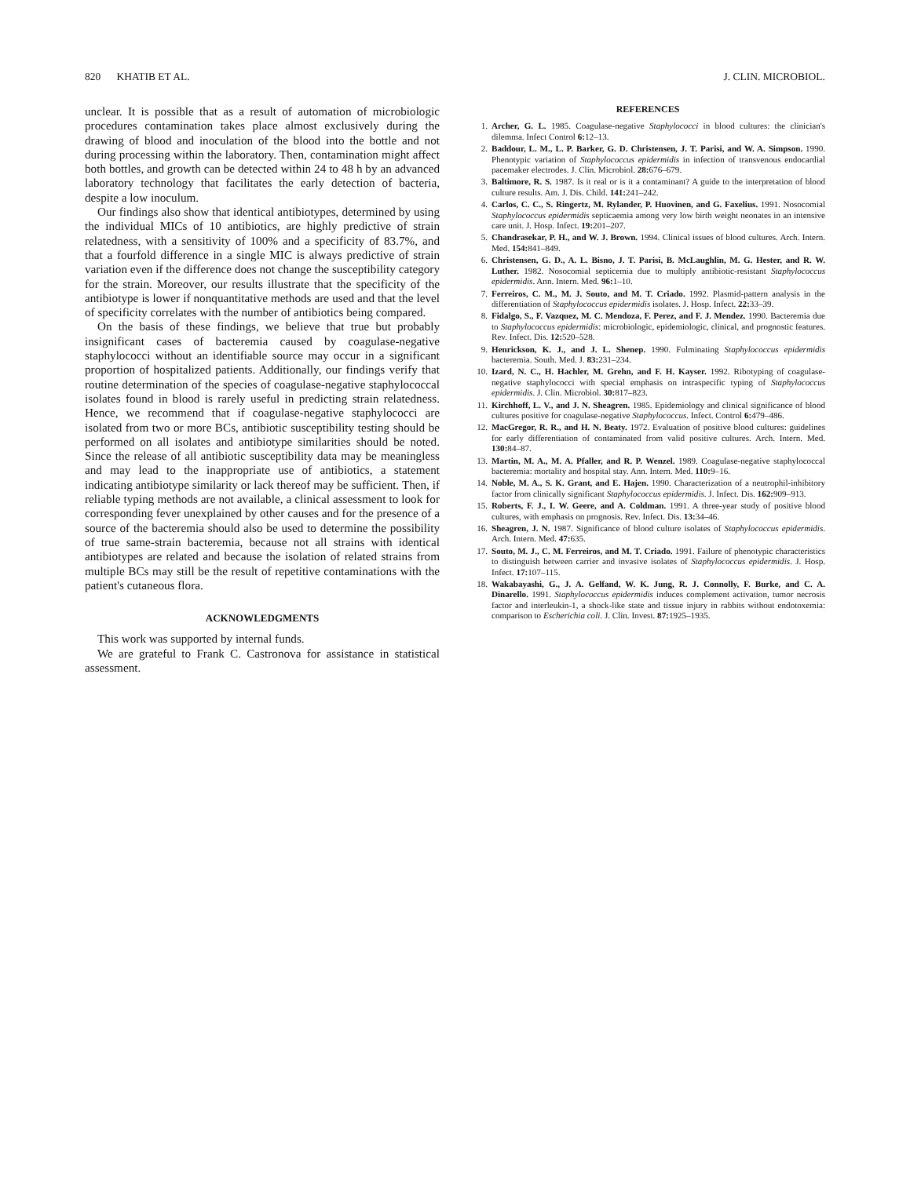820 KHATIB ET AL. J. CLIN. MICROBIOL.
unclear. It is possible that as a result of automation of microbiologic procedures contamination takes place almost exclusively during the drawing of blood and inoculation of the blood into the bottle and not during processing within the laboratory. Then, contamination might affect both bottles, and growth can be detected within 24 to 48 h by an advanced laboratory technology that facilitates the early detection of bacteria, despite a low inoculum.
Our findings also show that identical antibiotypes, determined by using the individual MICs of 10 antibiotics, are highly predictive of strain relatedness, with a sensitivity of 100% and a specificity of 83.7%, and that a fourfold difference in a single MIC is always predictive of strain variation even if the difference does not change the susceptibility category for the strain. Moreover, our results illustrate that the specificity of the antibiotype is lower if nonquantitative methods are used and that the level of specificity correlates with the number of antibiotics being compared.
On the basis of these findings, we believe that true but probably insignificant cases of bacteremia caused by coagulase-negative staphylococci without an identifiable source may occur in a significant proportion of hospitalized patients. Additionally, our findings verify that routine determination of the species of coagulase-negative staphylococcal isolates found in blood is rarely useful in predicting strain relatedness. Hence, we recommend that if coagulase-negative staphylococci are isolated from two or more BCs, antibiotic susceptibility testing should be performed on all isolates and antibiotype similarities should be noted. Since the release of all antibiotic susceptibility data may be meaningless and may lead to the inappropriate use of antibiotics, a statement indicating antibiotype similarity or lack thereof may be sufficient. Then, if reliable typing methods are not available, a clinical assessment to look for corresponding fever unexplained by other causes and for the presence of a source of the bacteremia should also be used to determine the possibility of true same-strain bacteremia, because not all strains with identical antibiotypes are related and because the isolation of related strains from multiple BCs may still be the result of repetitive contaminations with the patient's cutaneous flora.
ACKNOWLEDGMENTS
This work was supported by internal funds.
We are grateful to Frank C. Castronova for assistance in statistical assessment.
REFERENCES
1. Archer, G. L. 1985. Coagulase-negative Staphylococci in blood cultures: the clinician's dilemma. Infect Control 6: 12–13.
2. Baddour, L. M., L. P. Barker, G. D. Christensen, J. T. Parisi, and W. A. Simpson. 1990. Phenotypic variation of Staphylococcus epidermidis in infection of transvenous endocardial pacemaker electrodes. J. Clin. Microbiol. 28: 676–679.
3. Baltimore, R. S. 1987. Is it real or is it a contaminant? A guide to the interpretation of blood culture results. Am. J. Dis. Child. 141: 241–242.
4. Carlos, C. C., S. Ringertz, M. Rylander, P. Huovinen, and G. Faxelius. 1991. Nosocomial Staphylococcus epidermidis septicaemia among very low birth weight neonates in an intensive care unit. J. Hosp. Infect. 19: 201–207.
5. Chandrasekar, P. H., and W. J. Brown. 1994. Clinical issues of blood cultures. Arch. Intern. Med. 154: 841–849.
6. Christensen, G. D., A. L. Bisno, J. T. Parisi, B. McLaughlin, M. G. Hester, and R. W. Luther. 1982. Nosocomial septicemia due to multiply antibiotic-resistant Staphylococcus epidermidis. Ann. Intern. Med. 96: 1–10.
7. Ferreiros, C. M., M. J. Souto, and M. T. Criado. 1992. Plasmid-pattern analysis in the differentiation of Staphylococcus epidermidis isolates. J. Hosp. Infect. 22: 33–39.
8. Fidalgo, S., F. Vazquez, M. C. Mendoza, F. Perez, and F. J. Mendez. 1990. Bacteremia due to Staphylococcus epidermidis: microbiologic, epidemiologic, clinical, and prognostic features. Rev. Infect. Dis. 12: 520–528.
9. Henrickson, K. J., and J. L. Shenep. 1990. Fulminating Staphylococcus epidermidis bacteremia. South. Med. J. 83: 231–234.
10. Izard, N. C., H. Hachler, M. Grehn, and F. H. Kayser. 1992. Ribotyping of coagulase-negative staphylococci with special emphasis on intraspecific typing of Staphylococcus epidermidis. J. Clin. Microbiol. 30: 817–823.
11. Kirchhoff, L. V., and J. N. Sheagren. 1985. Epidemiology and clinical significance of blood cultures positive for coagulase-negative Staphylococcus. Infect. Control 6: 479–486.
12. MacGregor, R. R., and H. N. Beaty. 1972. Evaluation of positive blood cultures: guidelines for early differentiation of contaminated from valid positive cultures. Arch. Intern. Med. 130: 84–87.
13. Martin, M. A., M. A. Pfaller, and R. P. Wenzel. 1989. Coagulase-negative staphylococcal bacteremia: mortality and hospital stay. Ann. Intern. Med. 110: 9–16.
14. Noble, M. A., S. K. Grant, and E. Hajen. 1990. Characterization of a neutrophil-inhibitory factor from clinically significant Staphylococcus epidermidis. J. Infect. Dis. 162: 909–913.
15. Roberts, F. J., I. W. Geere, and A. Coldman. 1991. A three-year study of positive blood cultures, with emphasis on prognosis. Rev. Infect. Dis. 13: 34–46.
16. Sheagren, J. N. 1987. Significance of blood culture isolates of Staphylococcus epidermidis. Arch. Intern. Med. 47: 635.
17. Souto, M. J., C. M. Ferreiros, and M. T. Criado. 1991. Failure of phenotypic characteristics to distinguish between carrier and invasive isolates of Staphylococcus epidermidis. J. Hosp. Infect. 17: 107–115.
18. Wakabayashi, G., J. A. Gelfand, W. K. Jung, R. J. Connolly, F. Burke, and C. A. Dinarello. 1991. Staphylococcus epidermidis induces complement activation, tumor necrosis factor and interleukin-1, a shock-like state and tissue injury in rabbits without endotoxemia: comparison to Escherichia coli. J. Clin. Invest. 87: 1925–1935.